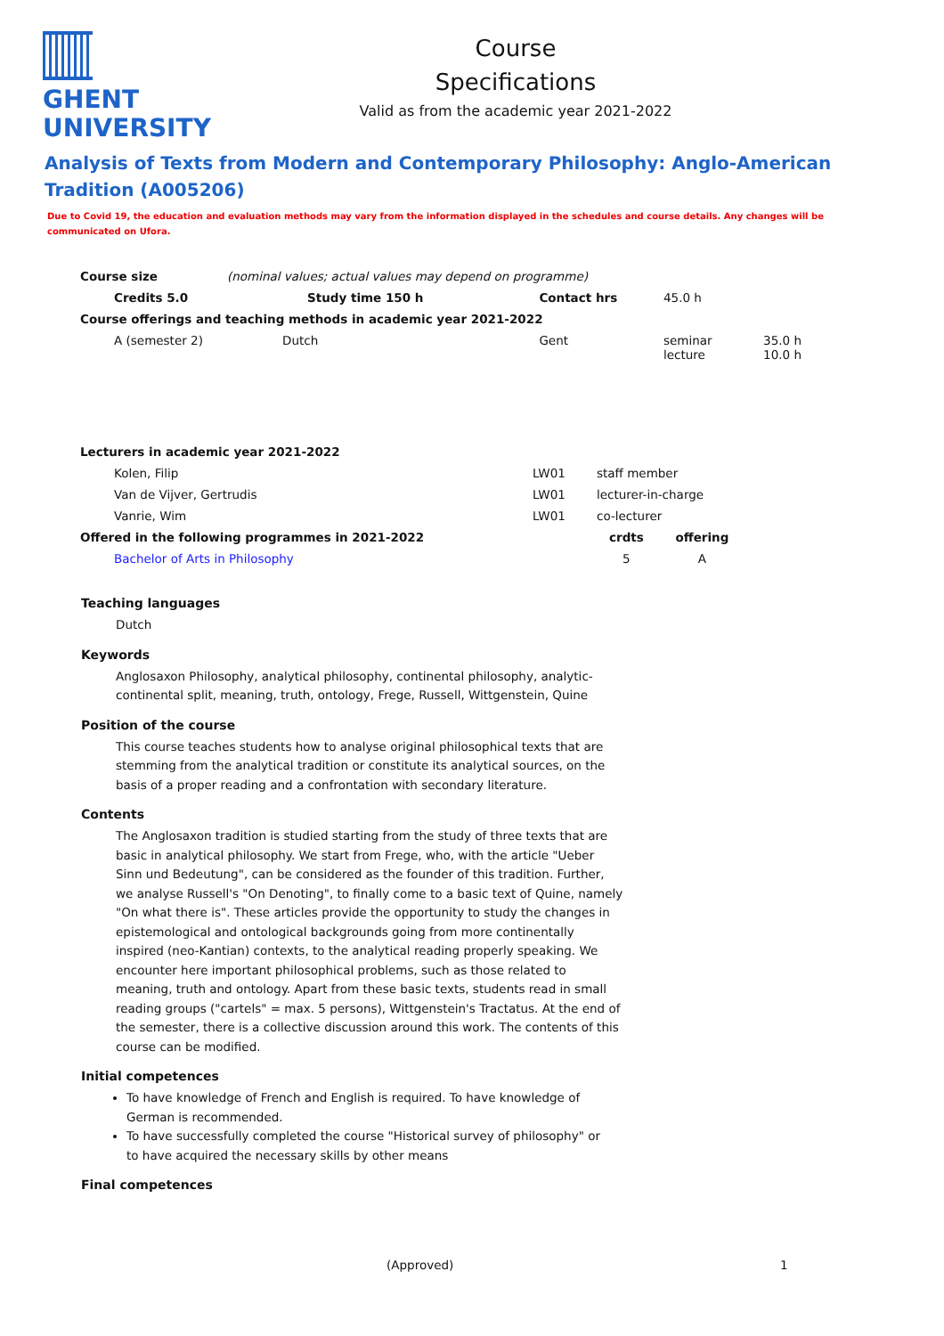GHENT
UNIVERSITY
Course
Specifications
Valid as from the academic year 2021-2022
Analysis of Texts from Modern and Contemporary Philosophy: Anglo-American Tradition (A005206)
Due to Covid 19, the education and evaluation methods may vary from the information displayed in the schedules and course details. Any changes will be communicated on Ufora.
| Course size | (nominal values; actual values may depend on programme) | | | |
| Credits 5.0 | Study time 150 h | Contact hrs | 45.0 h | |
| Course offerings and teaching methods in academic year 2021-2022 | | | | |
| A (semester 2) | Dutch | Gent | seminar lecture | 35.0 h 10.0 h |
| Lecturers in academic year 2021-2022 | | | |
| --- | --- | --- | --- |
| Kolen, Filip | LW01 | staff member | |
| Van de Vijver, Gertrudis | LW01 | lecturer-in-charge | |
| Vanrie, Wim | LW01 | co-lecturer | |
| Offered in the following programmes in 2021-2022 | | crdts | offering |
| Bachelor of Arts in Philosophy | | 5 | A |
Teaching languages
Dutch
Keywords
Anglosaxon Philosophy, analytical philosophy, continental philosophy, analytic-continental split, meaning, truth, ontology, Frege, Russell, Wittgenstein, Quine
Position of the course
This course teaches students how to analyse original philosophical texts that are stemming from the analytical tradition or constitute its analytical sources, on the basis of a proper reading and a confrontation with secondary literature.
Contents
The Anglosaxon tradition is studied starting from the study of three texts that are basic in analytical philosophy. We start from Frege, who, with the article "Ueber Sinn und Bedeutung", can be considered as the founder of this tradition. Further, we analyse Russell's "On Denoting", to finally come to a basic text of Quine, namely "On what there is". These articles provide the opportunity to study the changes in epistemological and ontological backgrounds going from more continentally inspired (neo-Kantian) contexts, to the analytical reading properly speaking. We encounter here important philosophical problems, such as those related to meaning, truth and ontology. Apart from these basic texts, students read in small reading groups ("cartels" = max. 5 persons), Wittgenstein's Tractatus. At the end of the semester, there is a collective discussion around this work. The contents of this course can be modified.
Initial competences
To have knowledge of French and English is required. To have knowledge of German is recommended.
To have successfully completed the course "Historical survey of philosophy" or to have acquired the necessary skills by other means
Final competences
(Approved) 1